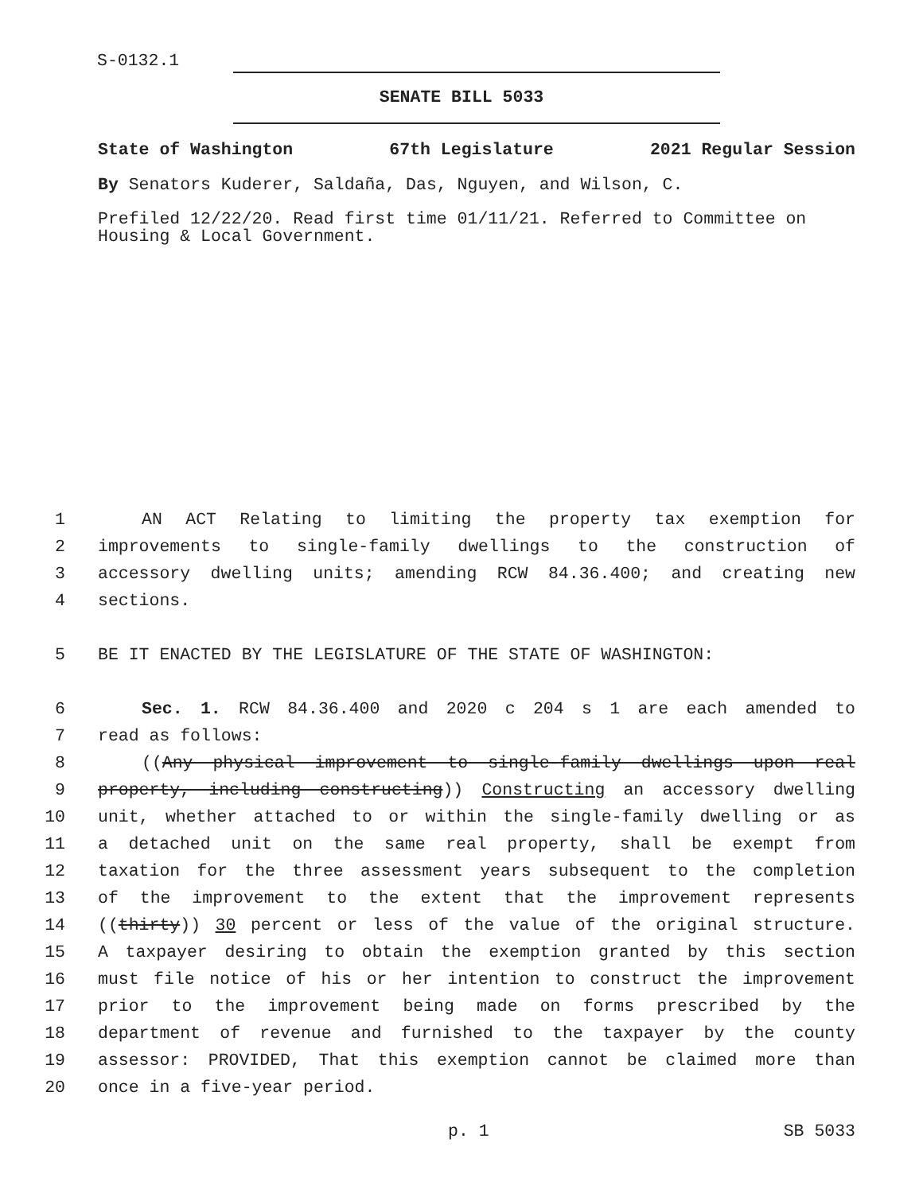S-0132.1
SENATE BILL 5033
State of Washington 67th Legislature 2021 Regular Session
By Senators Kuderer, Saldaña, Das, Nguyen, and Wilson, C.
Prefiled 12/22/20. Read first time 01/11/21. Referred to Committee on Housing & Local Government.
1 AN ACT Relating to limiting the property tax exemption for
2 improvements to single-family dwellings to the construction of
3 accessory dwelling units; amending RCW 84.36.400; and creating new
4 sections.
5 BE IT ENACTED BY THE LEGISLATURE OF THE STATE OF WASHINGTON:
6 Sec. 1. RCW 84.36.400 and 2020 c 204 s 1 are each amended to
7 read as follows:
8 ((Any physical improvement to single-family dwellings upon real
9 property, including constructing)) Constructing an accessory dwelling
10 unit, whether attached to or within the single-family dwelling or as
11 a detached unit on the same real property, shall be exempt from
12 taxation for the three assessment years subsequent to the completion
13 of the improvement to the extent that the improvement represents
14 ((thirty)) 30 percent or less of the value of the original structure.
15 A taxpayer desiring to obtain the exemption granted by this section
16 must file notice of his or her intention to construct the improvement
17 prior to the improvement being made on forms prescribed by the
18 department of revenue and furnished to the taxpayer by the county
19 assessor: PROVIDED, That this exemption cannot be claimed more than
20 once in a five-year period.
p. 1 SB 5033